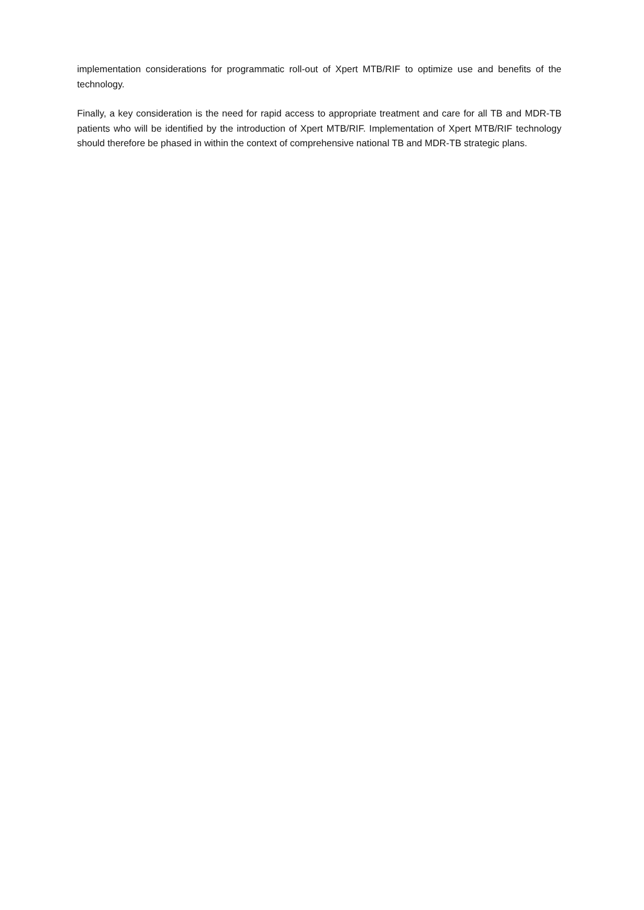implementation considerations for programmatic roll-out of Xpert MTB/RIF to optimize use and benefits of the technology.
Finally, a key consideration is the need for rapid access to appropriate treatment and care for all TB and MDR-TB patients who will be identified by the introduction of Xpert MTB/RIF. Implementation of Xpert MTB/RIF technology should therefore be phased in within the context of comprehensive national TB and MDR-TB strategic plans.